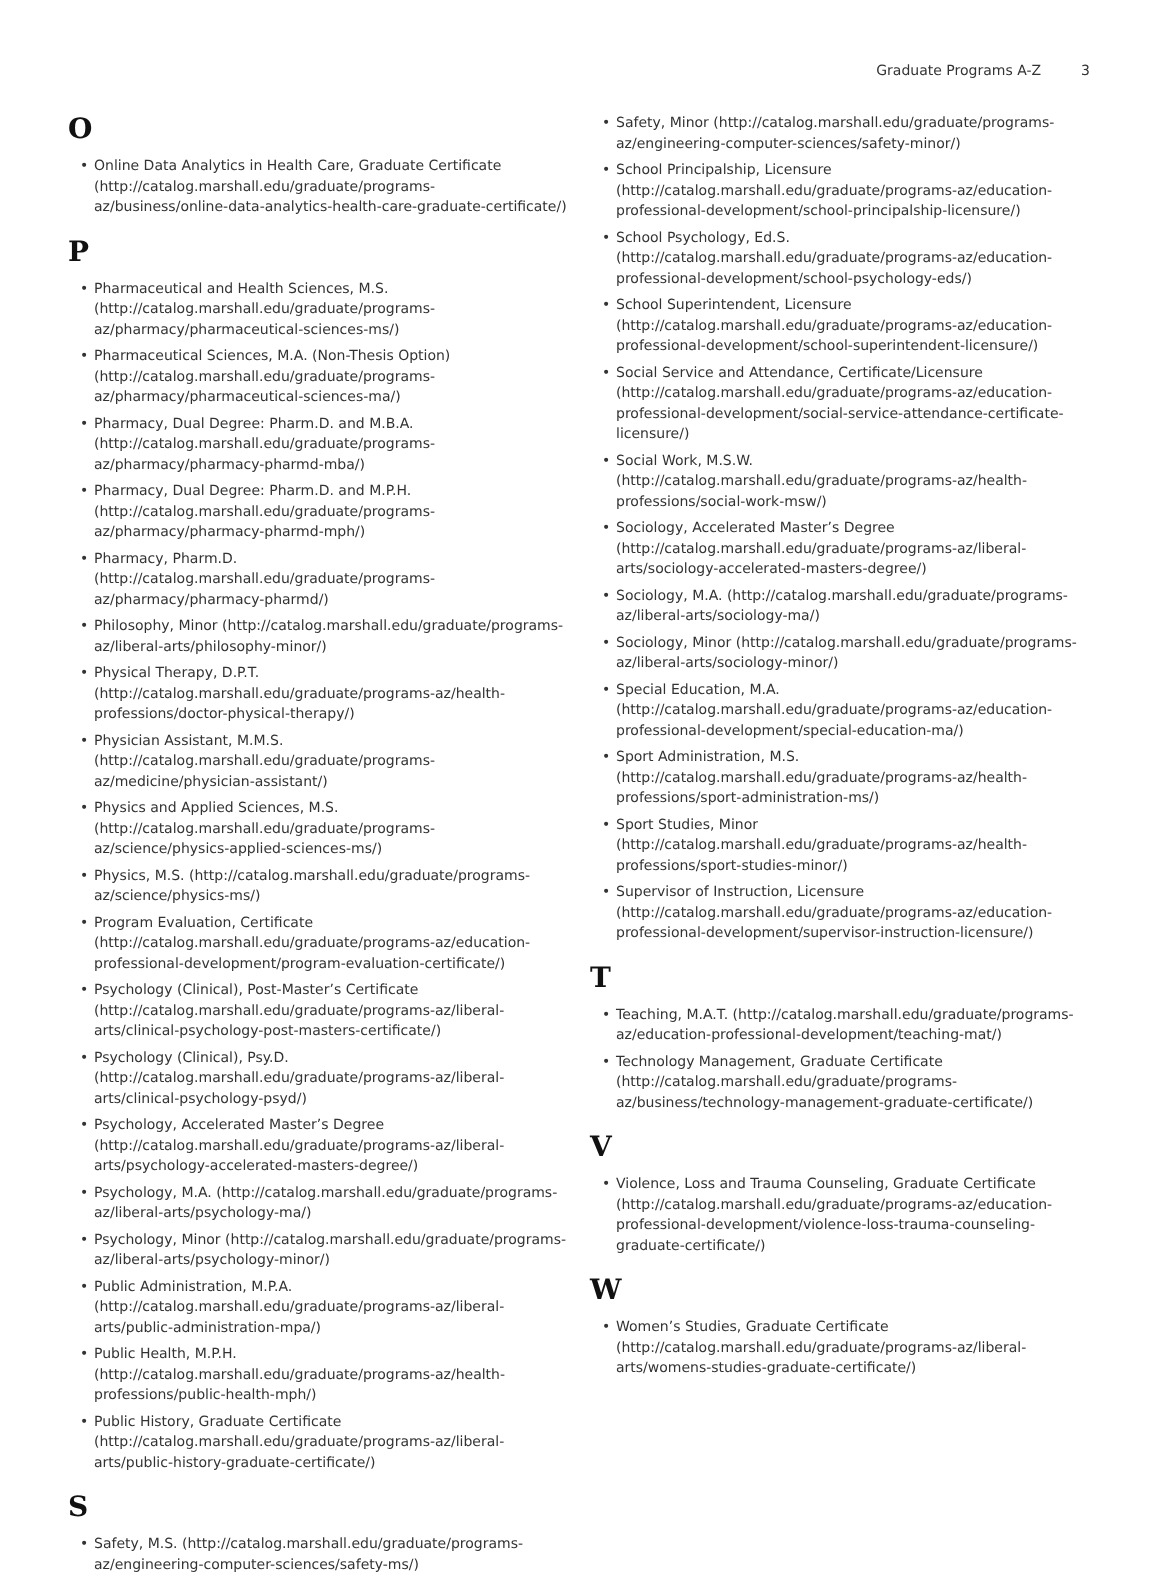Graduate Programs A-Z 3
O
• Online Data Analytics in Health Care, Graduate Certificate (http://catalog.marshall.edu/graduate/programs-az/business/online-data-analytics-health-care-graduate-certificate/)
P
• Pharmaceutical and Health Sciences, M.S. (http://catalog.marshall.edu/graduate/programs-az/pharmacy/pharmaceutical-sciences-ms/)
• Pharmaceutical Sciences, M.A. (Non-Thesis Option) (http://catalog.marshall.edu/graduate/programs-az/pharmacy/pharmaceutical-sciences-ma/)
• Pharmacy, Dual Degree: Pharm.D. and M.B.A. (http://catalog.marshall.edu/graduate/programs-az/pharmacy/pharmacy-pharmd-mba/)
• Pharmacy, Dual Degree: Pharm.D. and M.P.H. (http://catalog.marshall.edu/graduate/programs-az/pharmacy/pharmacy-pharmd-mph/)
• Pharmacy, Pharm.D. (http://catalog.marshall.edu/graduate/programs-az/pharmacy/pharmacy-pharmd/)
• Philosophy, Minor (http://catalog.marshall.edu/graduate/programs-az/liberal-arts/philosophy-minor/)
• Physical Therapy, D.P.T. (http://catalog.marshall.edu/graduate/programs-az/health-professions/doctor-physical-therapy/)
• Physician Assistant, M.M.S. (http://catalog.marshall.edu/graduate/programs-az/medicine/physician-assistant/)
• Physics and Applied Sciences, M.S. (http://catalog.marshall.edu/graduate/programs-az/science/physics-applied-sciences-ms/)
• Physics, M.S. (http://catalog.marshall.edu/graduate/programs-az/science/physics-ms/)
• Program Evaluation, Certificate (http://catalog.marshall.edu/graduate/programs-az/education-professional-development/program-evaluation-certificate/)
• Psychology (Clinical), Post-Master’s Certificate (http://catalog.marshall.edu/graduate/programs-az/liberal-arts/clinical-psychology-post-masters-certificate/)
• Psychology (Clinical), Psy.D. (http://catalog.marshall.edu/graduate/programs-az/liberal-arts/clinical-psychology-psyd/)
• Psychology, Accelerated Master’s Degree (http://catalog.marshall.edu/graduate/programs-az/liberal-arts/psychology-accelerated-masters-degree/)
• Psychology, M.A. (http://catalog.marshall.edu/graduate/programs-az/liberal-arts/psychology-ma/)
• Psychology, Minor (http://catalog.marshall.edu/graduate/programs-az/liberal-arts/psychology-minor/)
• Public Administration, M.P.A. (http://catalog.marshall.edu/graduate/programs-az/liberal-arts/public-administration-mpa/)
• Public Health, M.P.H. (http://catalog.marshall.edu/graduate/programs-az/health-professions/public-health-mph/)
• Public History, Graduate Certificate (http://catalog.marshall.edu/graduate/programs-az/liberal-arts/public-history-graduate-certificate/)
S
• Safety, M.S. (http://catalog.marshall.edu/graduate/programs-az/engineering-computer-sciences/safety-ms/)
• Safety, Minor (http://catalog.marshall.edu/graduate/programs-az/engineering-computer-sciences/safety-minor/)
• School Principalship, Licensure (http://catalog.marshall.edu/graduate/programs-az/education-professional-development/school-principalship-licensure/)
• School Psychology, Ed.S. (http://catalog.marshall.edu/graduate/programs-az/education-professional-development/school-psychology-eds/)
• School Superintendent, Licensure (http://catalog.marshall.edu/graduate/programs-az/education-professional-development/school-superintendent-licensure/)
• Social Service and Attendance, Certificate/Licensure (http://catalog.marshall.edu/graduate/programs-az/education-professional-development/social-service-attendance-certificate-licensure/)
• Social Work, M.S.W. (http://catalog.marshall.edu/graduate/programs-az/health-professions/social-work-msw/)
• Sociology, Accelerated Master’s Degree (http://catalog.marshall.edu/graduate/programs-az/liberal-arts/sociology-accelerated-masters-degree/)
• Sociology, M.A. (http://catalog.marshall.edu/graduate/programs-az/liberal-arts/sociology-ma/)
• Sociology, Minor (http://catalog.marshall.edu/graduate/programs-az/liberal-arts/sociology-minor/)
• Special Education, M.A. (http://catalog.marshall.edu/graduate/programs-az/education-professional-development/special-education-ma/)
• Sport Administration, M.S. (http://catalog.marshall.edu/graduate/programs-az/health-professions/sport-administration-ms/)
• Sport Studies, Minor (http://catalog.marshall.edu/graduate/programs-az/health-professions/sport-studies-minor/)
• Supervisor of Instruction, Licensure (http://catalog.marshall.edu/graduate/programs-az/education-professional-development/supervisor-instruction-licensure/)
T
• Teaching, M.A.T. (http://catalog.marshall.edu/graduate/programs-az/education-professional-development/teaching-mat/)
• Technology Management, Graduate Certificate (http://catalog.marshall.edu/graduate/programs-az/business/technology-management-graduate-certificate/)
V
• Violence, Loss and Trauma Counseling, Graduate Certificate (http://catalog.marshall.edu/graduate/programs-az/education-professional-development/violence-loss-trauma-counseling-graduate-certificate/)
W
• Women’s Studies, Graduate Certificate (http://catalog.marshall.edu/graduate/programs-az/liberal-arts/womens-studies-graduate-certificate/)